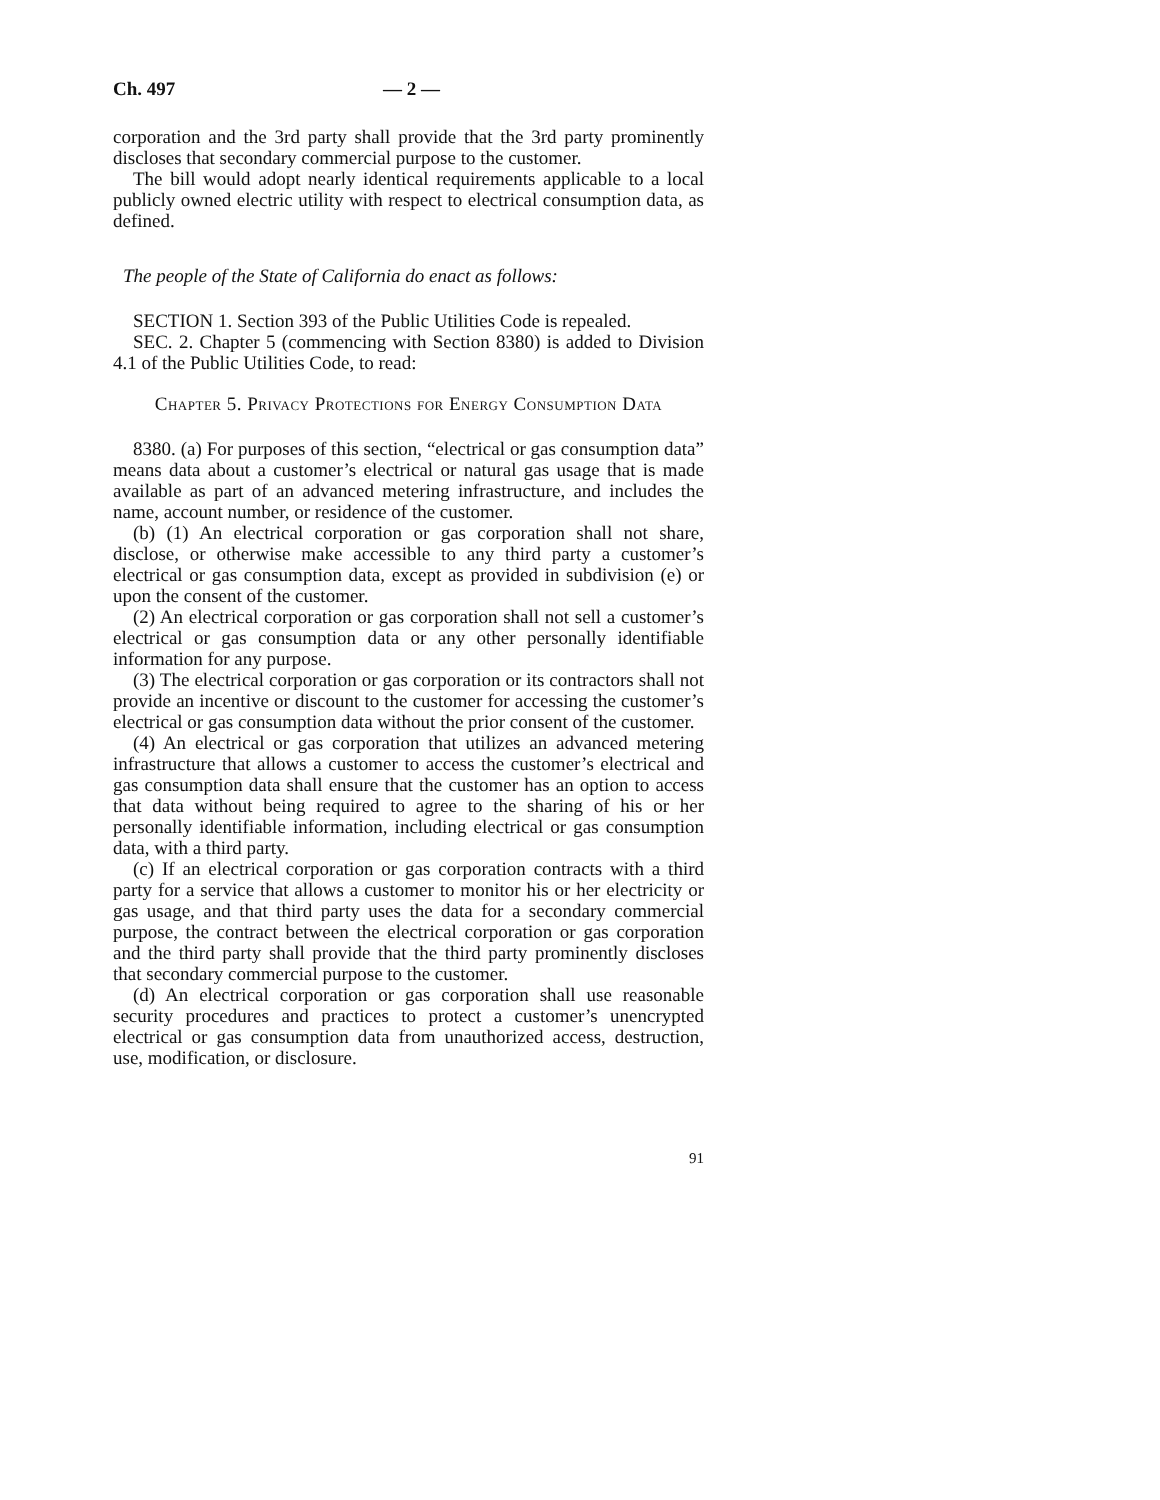Ch. 497 — 2 —
corporation and the 3rd party shall provide that the 3rd party prominently discloses that secondary commercial purpose to the customer.
The bill would adopt nearly identical requirements applicable to a local publicly owned electric utility with respect to electrical consumption data, as defined.
The people of the State of California do enact as follows:
SECTION 1. Section 393 of the Public Utilities Code is repealed.
SEC. 2. Chapter 5 (commencing with Section 8380) is added to Division 4.1 of the Public Utilities Code, to read:
Chapter 5. Privacy Protections for Energy Consumption Data
8380. (a) For purposes of this section, “electrical or gas consumption data” means data about a customer’s electrical or natural gas usage that is made available as part of an advanced metering infrastructure, and includes the name, account number, or residence of the customer.
(b) (1) An electrical corporation or gas corporation shall not share, disclose, or otherwise make accessible to any third party a customer’s electrical or gas consumption data, except as provided in subdivision (e) or upon the consent of the customer.
(2) An electrical corporation or gas corporation shall not sell a customer’s electrical or gas consumption data or any other personally identifiable information for any purpose.
(3) The electrical corporation or gas corporation or its contractors shall not provide an incentive or discount to the customer for accessing the customer’s electrical or gas consumption data without the prior consent of the customer.
(4) An electrical or gas corporation that utilizes an advanced metering infrastructure that allows a customer to access the customer’s electrical and gas consumption data shall ensure that the customer has an option to access that data without being required to agree to the sharing of his or her personally identifiable information, including electrical or gas consumption data, with a third party.
(c) If an electrical corporation or gas corporation contracts with a third party for a service that allows a customer to monitor his or her electricity or gas usage, and that third party uses the data for a secondary commercial purpose, the contract between the electrical corporation or gas corporation and the third party shall provide that the third party prominently discloses that secondary commercial purpose to the customer.
(d) An electrical corporation or gas corporation shall use reasonable security procedures and practices to protect a customer’s unencrypted electrical or gas consumption data from unauthorized access, destruction, use, modification, or disclosure.
91